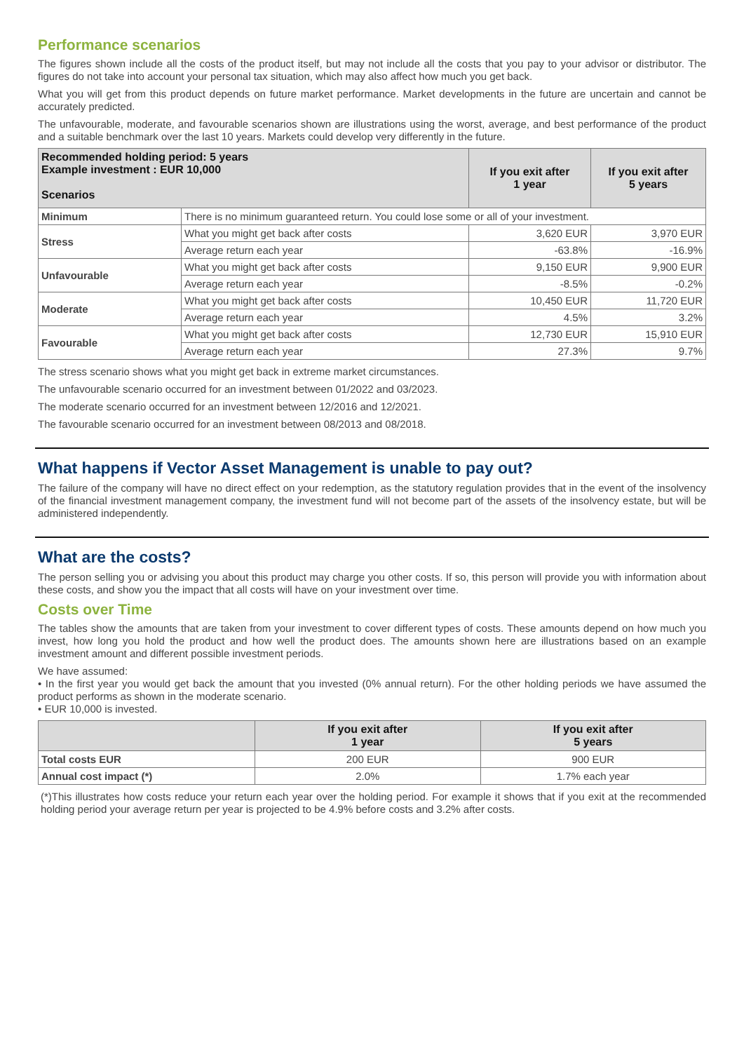Performance scenarios
The figures shown include all the costs of the product itself, but may not include all the costs that you pay to your advisor or distributor. The figures do not take into account your personal tax situation, which may also affect how much you get back.
What you will get from this product depends on future market performance. Market developments in the future are uncertain and cannot be accurately predicted.
The unfavourable, moderate, and favourable scenarios shown are illustrations using the worst, average, and best performance of the product and a suitable benchmark over the last 10 years. Markets could develop very differently in the future.
| Recommended holding period: 5 years Example investment : EUR 10,000 Scenarios | | If you exit after 1 year | If you exit after 5 years |
| --- | --- | --- | --- |
| Minimum | There is no minimum guaranteed return. You could lose some or all of your investment. | | |
| Stress | What you might get back after costs | 3,620 EUR | 3,970 EUR |
| | Average return each year | -63.8% | -16.9% |
| Unfavourable | What you might get back after costs | 9,150 EUR | 9,900 EUR |
| | Average return each year | -8.5% | -0.2% |
| Moderate | What you might get back after costs | 10,450 EUR | 11,720 EUR |
| | Average return each year | 4.5% | 3.2% |
| Favourable | What you might get back after costs | 12,730 EUR | 15,910 EUR |
| | Average return each year | 27.3% | 9.7% |
The stress scenario shows what you might get back in extreme market circumstances.
The unfavourable scenario occurred for an investment between 01/2022 and 03/2023.
The moderate scenario occurred for an investment between 12/2016 and 12/2021.
The favourable scenario occurred for an investment between 08/2013 and 08/2018.
What happens if Vector Asset Management is unable to pay out?
The failure of the company will have no direct effect on your redemption, as the statutory regulation provides that in the event of the insolvency of the financial investment management company, the investment fund will not become part of the assets of the insolvency estate, but will be administered independently.
What are the costs?
The person selling you or advising you about this product may charge you other costs. If so, this person will provide you with information about these costs, and show you the impact that all costs will have on your investment over time.
Costs over Time
The tables show the amounts that are taken from your investment to cover different types of costs. These amounts depend on how much you invest, how long you hold the product and how well the product does. The amounts shown here are illustrations based on an example investment amount and different possible investment periods.
We have assumed:
• In the first year you would get back the amount that you invested (0% annual return). For the other holding periods we have assumed the product performs as shown in the moderate scenario.
• EUR 10,000 is invested.
| | If you exit after 1 year | If you exit after 5 years |
| --- | --- | --- |
| Total costs EUR | 200 EUR | 900 EUR |
| Annual cost impact (*) | 2.0% | 1.7% each year |
(*)This illustrates how costs reduce your return each year over the holding period. For example it shows that if you exit at the recommended holding period your average return per year is projected to be 4.9% before costs and 3.2% after costs.